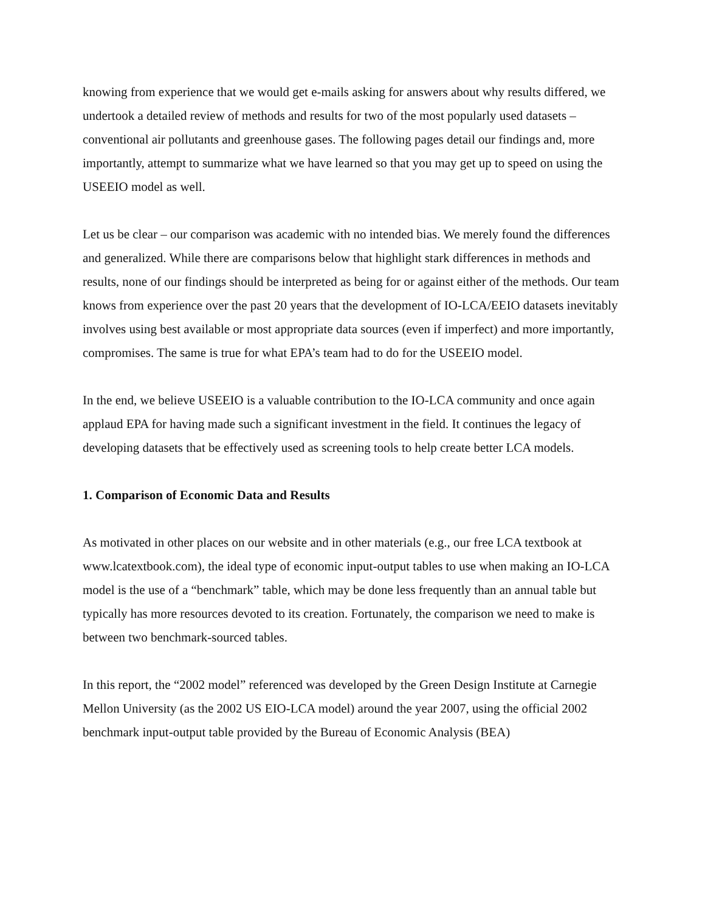knowing from experience that we would get e-mails asking for answers about why results differed, we undertook a detailed review of methods and results for two of the most popularly used datasets – conventional air pollutants and greenhouse gases. The following pages detail our findings and, more importantly, attempt to summarize what we have learned so that you may get up to speed on using the USEEIO model as well.
Let us be clear – our comparison was academic with no intended bias. We merely found the differences and generalized. While there are comparisons below that highlight stark differences in methods and results, none of our findings should be interpreted as being for or against either of the methods. Our team knows from experience over the past 20 years that the development of IO-LCA/EEIO datasets inevitably involves using best available or most appropriate data sources (even if imperfect) and more importantly, compromises. The same is true for what EPA’s team had to do for the USEEIO model.
In the end, we believe USEEIO is a valuable contribution to the IO-LCA community and once again applaud EPA for having made such a significant investment in the field. It continues the legacy of developing datasets that be effectively used as screening tools to help create better LCA models.
1. Comparison of Economic Data and Results
As motivated in other places on our website and in other materials (e.g., our free LCA textbook at www.lcatextbook.com), the ideal type of economic input-output tables to use when making an IO-LCA model is the use of a “benchmark” table, which may be done less frequently than an annual table but typically has more resources devoted to its creation. Fortunately, the comparison we need to make is between two benchmark-sourced tables.
In this report, the “2002 model” referenced was developed by the Green Design Institute at Carnegie Mellon University (as the 2002 US EIO-LCA model) around the year 2007, using the official 2002 benchmark input-output table provided by the Bureau of Economic Analysis (BEA)